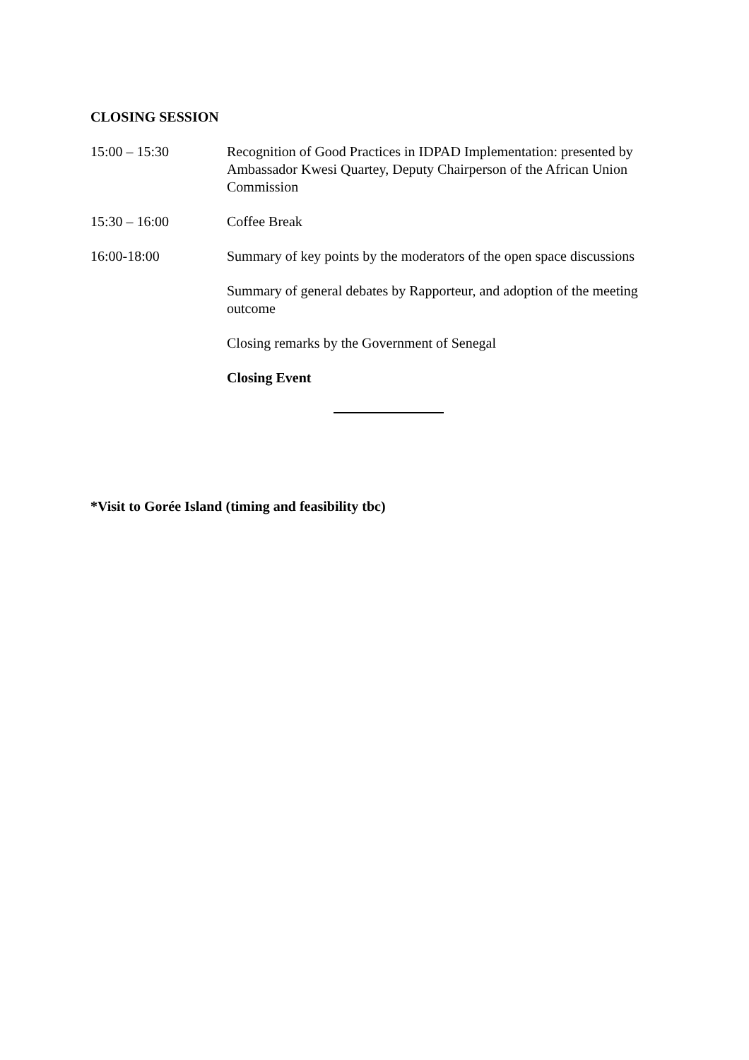CLOSING SESSION
15:00 – 15:30 Recognition of Good Practices in IDPAD Implementation: presented by Ambassador Kwesi Quartey, Deputy Chairperson of the African Union Commission
15:30 – 16:00 Coffee Break
16:00-18:00 Summary of key points by the moderators of the open space discussions
Summary of general debates by Rapporteur, and adoption of the meeting outcome
Closing remarks by the Government of Senegal
Closing Event
*Visit to Gorée Island (timing and feasibility tbc)